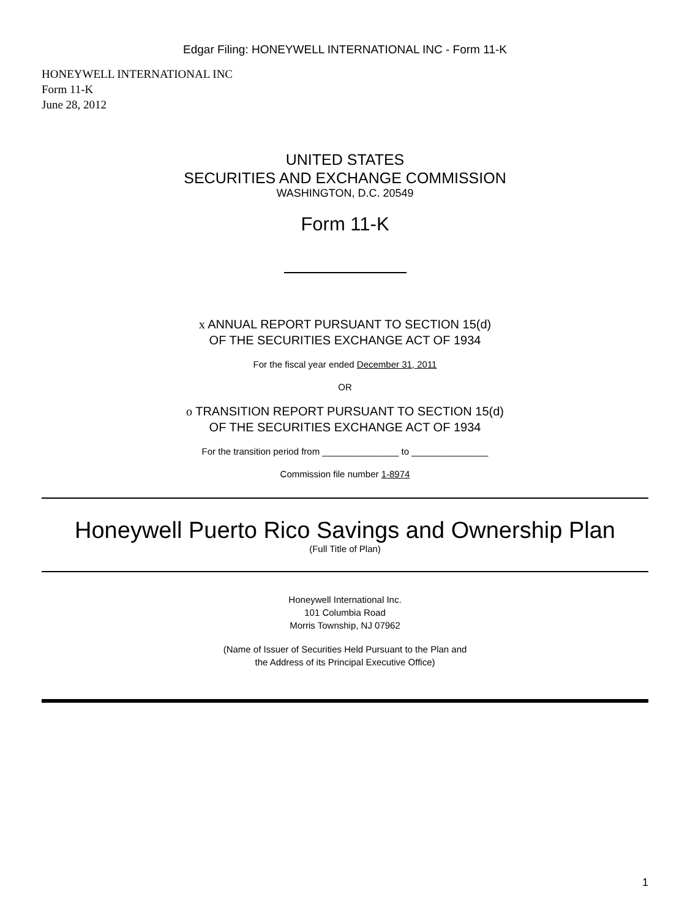Edgar Filing: HONEYWELL INTERNATIONAL INC - Form 11-K
HONEYWELL INTERNATIONAL INC
Form 11-K
June 28, 2012
UNITED STATES
SECURITIES AND EXCHANGE COMMISSION
WASHINGTON, D.C. 20549
Form 11-K
x ANNUAL REPORT PURSUANT TO SECTION 15(d)
OF THE SECURITIES EXCHANGE ACT OF 1934
For the fiscal year ended December 31, 2011
OR
o TRANSITION REPORT PURSUANT TO SECTION 15(d)
OF THE SECURITIES EXCHANGE ACT OF 1934
For the transition period from _______________ to _______________
Commission file number 1-8974
Honeywell Puerto Rico Savings and Ownership Plan
(Full Title of Plan)
Honeywell International Inc.
101 Columbia Road
Morris Township, NJ 07962
(Name of Issuer of Securities Held Pursuant to the Plan and
the Address of its Principal Executive Office)
1